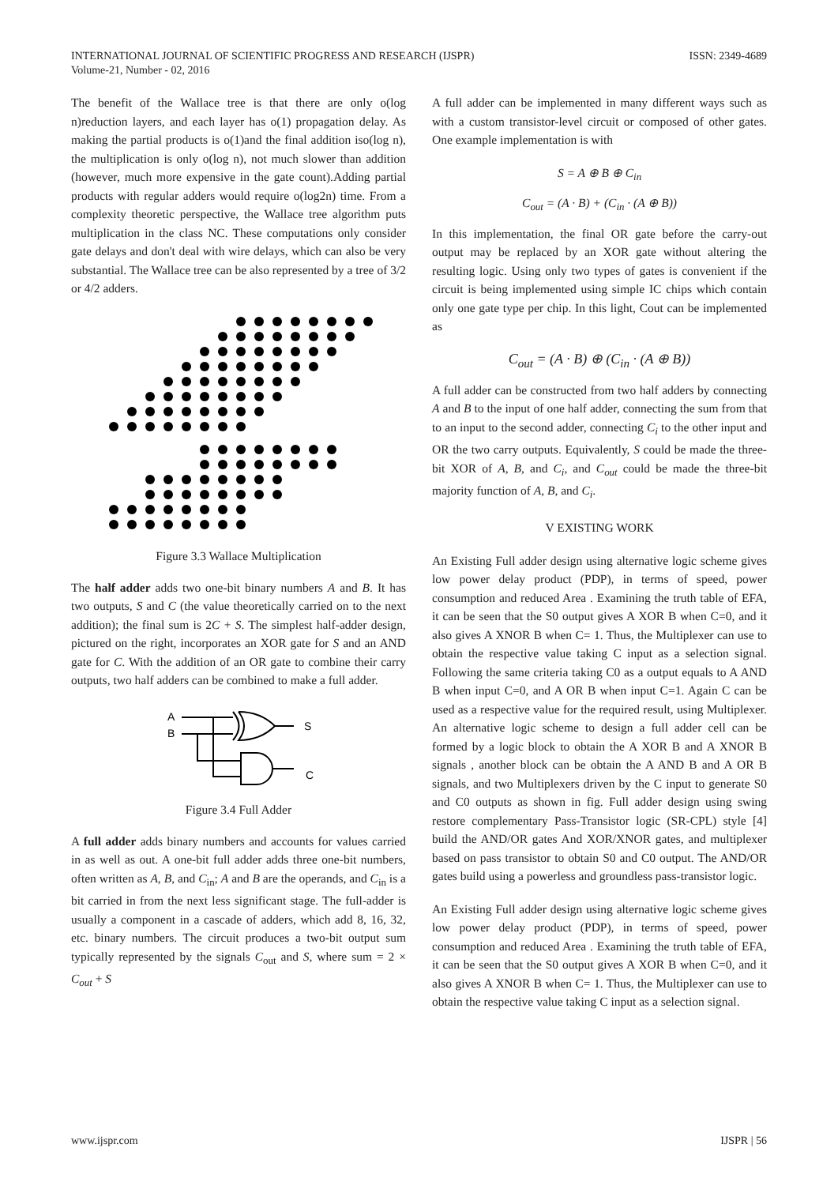INTERNATIONAL JOURNAL OF SCIENTIFIC PROGRESS AND RESEARCH (IJSPR)
Volume-21, Number - 02, 2016
ISSN: 2349-4689
The benefit of the Wallace tree is that there are only o(log n)reduction layers, and each layer has o(1) propagation delay. As making the partial products is o(1)and the final addition iso(log n), the multiplication is only o(log n), not much slower than addition (however, much more expensive in the gate count).Adding partial products with regular adders would require o(log2n) time. From a complexity theoretic perspective, the Wallace tree algorithm puts multiplication in the class NC. These computations only consider gate delays and don't deal with wire delays, which can also be very substantial. The Wallace tree can be also represented by a tree of 3/2 or 4/2 adders.
Figure 3.3 Wallace Multiplication
The half adder adds two one-bit binary numbers A and B. It has two outputs, S and C (the value theoretically carried on to the next addition); the final sum is 2C + S. The simplest half-adder design, pictured on the right, incorporates an XOR gate for S and an AND gate for C. With the addition of an OR gate to combine their carry outputs, two half adders can be combined to make a full adder.
A
B
S
C
Figure 3.4 Full Adder
A full adder adds binary numbers and accounts for values carried in as well as out. A one-bit full adder adds three one-bit numbers, often written as A, B, and C<sub>in</sub>; A and B are the operands, and C<sub>in</sub> is a bit carried in from the next less significant stage. The full-adder is usually a component in a cascade of adders, which add 8, 16, 32, etc. binary numbers. The circuit produces a two-bit output sum typically represented by the signals C<sub>out</sub> and S, where sum = 2 × C<sub>out</sub> + S
A full adder can be implemented in many different ways such as with a custom transistor-level circuit or composed of other gates. One example implementation is with
S = A ⊕ B ⊕ C<sub>in</sub>
C<sub>out</sub> = (A · B) + (C<sub>in</sub> · (A ⊕ B))
In this implementation, the final OR gate before the carry-out output may be replaced by an XOR gate without altering the resulting logic. Using only two types of gates is convenient if the circuit is being implemented using simple IC chips which contain only one gate type per chip. In this light, Cout can be implemented as
C<sub>out</sub> = (A · B) ⊕ (C<sub>in</sub> · (A ⊕ B))
A full adder can be constructed from two half adders by connecting A and B to the input of one half adder, connecting the sum from that to an input to the second adder, connecting C<sub>i</sub> to the other input and OR the two carry outputs. Equivalently, S could be made the three-bit XOR of A, B, and C<sub>i</sub>, and C<sub>out</sub> could be made the three-bit majority function of A, B, and C<sub>i</sub>.
V EXISTING WORK
An Existing Full adder design using alternative logic scheme gives low power delay product (PDP), in terms of speed, power consumption and reduced Area . Examining the truth table of EFA, it can be seen that the S0 output gives A XOR B when C=0, and it also gives A XNOR B when C= 1. Thus, the Multiplexer can use to obtain the respective value taking C input as a selection signal. Following the same criteria taking C0 as a output equals to A AND B when input C=0, and A OR B when input C=1. Again C can be used as a respective value for the required result, using Multiplexer. An alternative logic scheme to design a full adder cell can be formed by a logic block to obtain the A XOR B and A XNOR B signals , another block can be obtain the A AND B and A OR B signals, and two Multiplexers driven by the C input to generate S0 and C0 outputs as shown in fig. Full adder design using swing restore complementary Pass-Transistor logic (SR-CPL) style [4] build the AND/OR gates And XOR/XNOR gates, and multiplexer based on pass transistor to obtain S0 and C0 output. The AND/OR gates build using a powerless and groundless pass-transistor logic.
An Existing Full adder design using alternative logic scheme gives low power delay product (PDP), in terms of speed, power consumption and reduced Area . Examining the truth table of EFA, it can be seen that the S0 output gives A XOR B when C=0, and it also gives A XNOR B when C= 1. Thus, the Multiplexer can use to obtain the respective value taking C input as a selection signal.
www.ijspr.com IJSPR | 56